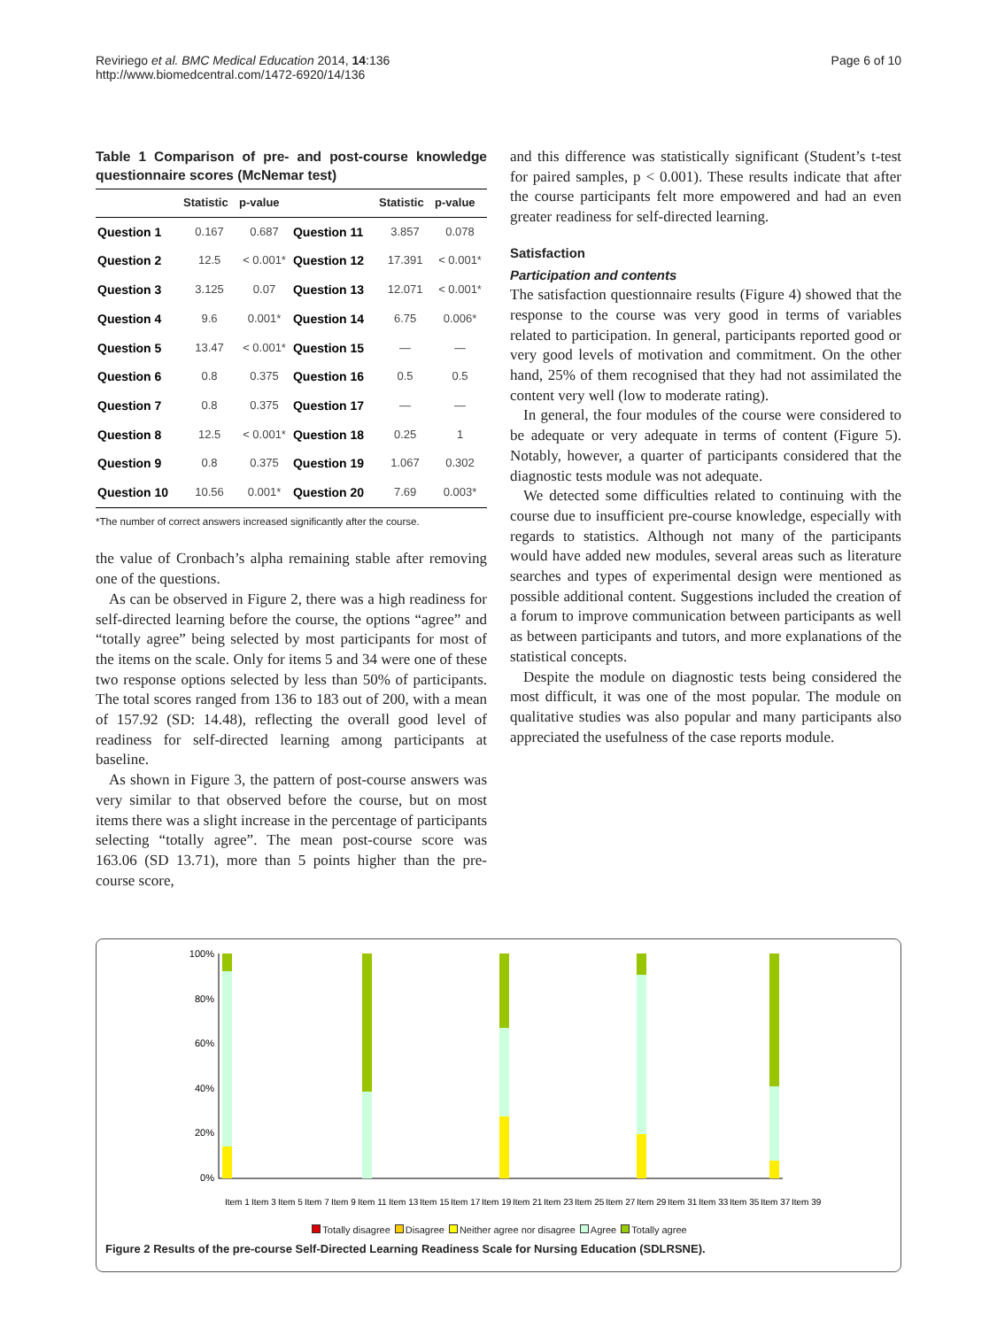Reviriego et al. BMC Medical Education 2014, 14:136
http://www.biomedcentral.com/1472-6920/14/136
Page 6 of 10
Table 1 Comparison of pre- and post-course knowledge questionnaire scores (McNemar test)
| | Statistic | p-value | | Statistic | p-value |
| --- | --- | --- | --- | --- | --- |
| Question 1 | 0.167 | 0.687 | Question 11 | 3.857 | 0.078 |
| Question 2 | 12.5 | < 0.001* | Question 12 | 17.391 | < 0.001* |
| Question 3 | 3.125 | 0.07 | Question 13 | 12.071 | < 0.001* |
| Question 4 | 9.6 | 0.001* | Question 14 | 6.75 | 0.006* |
| Question 5 | 13.47 | < 0.001* | Question 15 | — | — |
| Question 6 | 0.8 | 0.375 | Question 16 | 0.5 | 0.5 |
| Question 7 | 0.8 | 0.375 | Question 17 | — | — |
| Question 8 | 12.5 | < 0.001* | Question 18 | 0.25 | 1 |
| Question 9 | 0.8 | 0.375 | Question 19 | 1.067 | 0.302 |
| Question 10 | 10.56 | 0.001* | Question 20 | 7.69 | 0.003* |
*The number of correct answers increased significantly after the course.
the value of Cronbach’s alpha remaining stable after removing one of the questions.
As can be observed in Figure 2, there was a high readiness for self-directed learning before the course, the options “agree” and “totally agree” being selected by most participants for most of the items on the scale. Only for items 5 and 34 were one of these two response options selected by less than 50% of participants. The total scores ranged from 136 to 183 out of 200, with a mean of 157.92 (SD: 14.48), reflecting the overall good level of readiness for self-directed learning among participants at baseline.
As shown in Figure 3, the pattern of post-course answers was very similar to that observed before the course, but on most items there was a slight increase in the percentage of participants selecting “totally agree”. The mean post-course score was 163.06 (SD 13.71), more than 5 points higher than the pre-course score,
and this difference was statistically significant (Student’s t-test for paired samples, p < 0.001). These results indicate that after the course participants felt more empowered and had an even greater readiness for self-directed learning.
Satisfaction
Participation and contents
The satisfaction questionnaire results (Figure 4) showed that the response to the course was very good in terms of variables related to participation. In general, participants reported good or very good levels of motivation and commitment. On the other hand, 25% of them recognised that they had not assimilated the content very well (low to moderate rating).
In general, the four modules of the course were considered to be adequate or very adequate in terms of content (Figure 5). Notably, however, a quarter of participants considered that the diagnostic tests module was not adequate.
We detected some difficulties related to continuing with the course due to insufficient pre-course knowledge, especially with regards to statistics. Although not many of the participants would have added new modules, several areas such as literature searches and types of experimental design were mentioned as possible additional content. Suggestions included the creation of a forum to improve communication between participants as well as between participants and tutors, and more explanations of the statistical concepts.
Despite the module on diagnostic tests being considered the most difficult, it was one of the most popular. The module on qualitative studies was also popular and many participants also appreciated the usefulness of the case reports module.
100%
80%
60%
40%
20%
0%
Item 1
Item 3
Item 5
Item 7
Item 9
Item 11
Item 13
Item 15
Item 17
Item 19
Item 21
Item 23
Item 25
Item 27
Item 29
Item 31
Item 33
Item 35
Item 37
Item 39
Totally disagree Disagree Neither agree nor disagree Agree Totally agree
Figure 2 Results of the pre-course Self-Directed Learning Readiness Scale for Nursing Education (SDLRSNE).